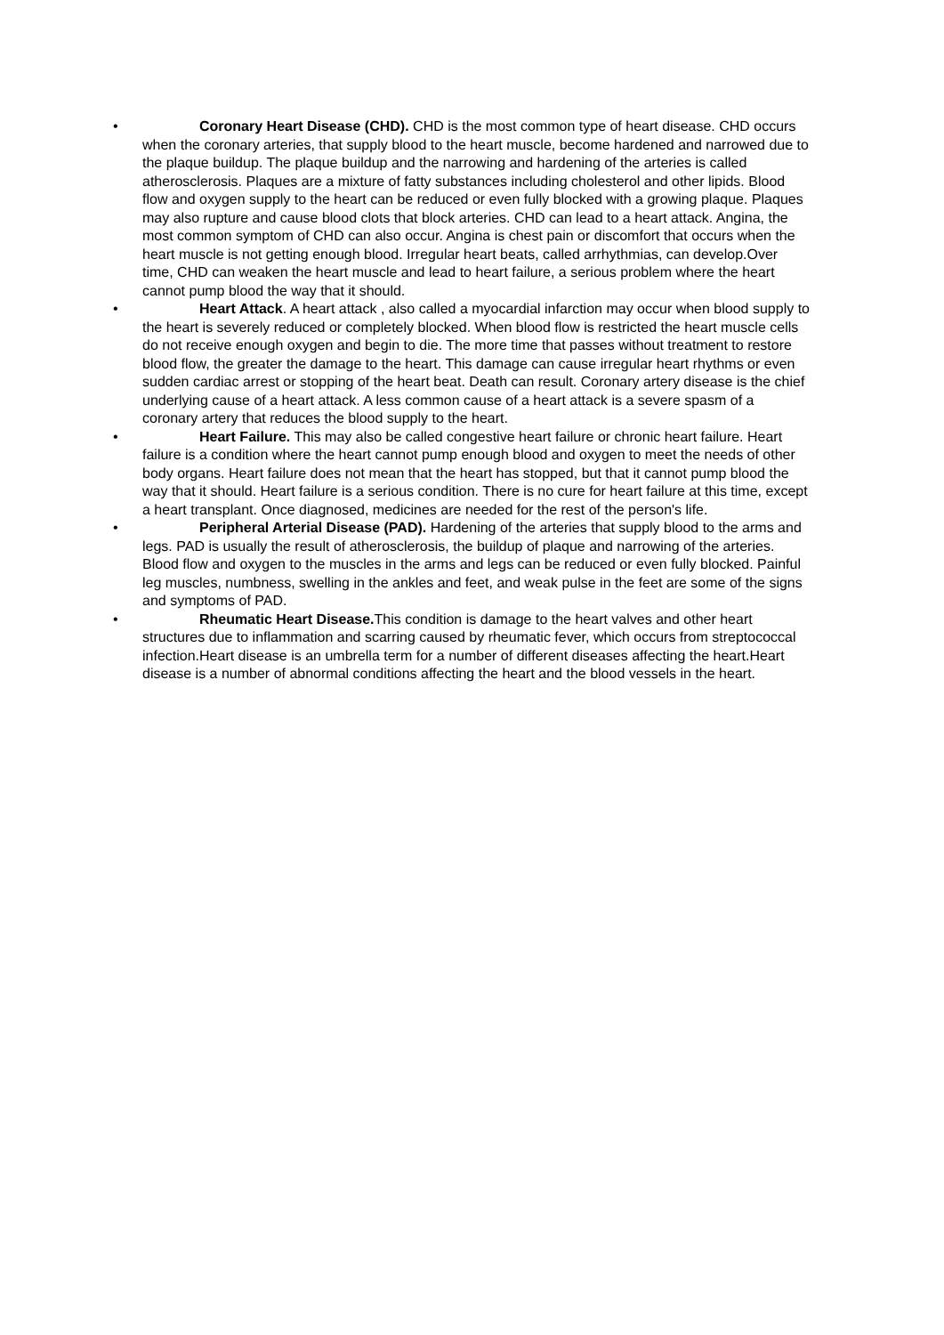• Coronary Heart Disease (CHD). CHD is the most common type of heart disease. CHD occurs when the coronary arteries, that supply blood to the heart muscle, become hardened and narrowed due to the plaque buildup. The plaque buildup and the narrowing and hardening of the arteries is called atherosclerosis. Plaques are a mixture of fatty substances including cholesterol and other lipids. Blood flow and oxygen supply to the heart can be reduced or even fully blocked with a growing plaque. Plaques may also rupture and cause blood clots that block arteries. CHD can lead to a heart attack. Angina, the most common symptom of CHD can also occur. Angina is chest pain or discomfort that occurs when the heart muscle is not getting enough blood. Irregular heart beats, called arrhythmias, can develop.Over time, CHD can weaken the heart muscle and lead to heart failure, a serious problem where the heart cannot pump blood the way that it should.
• Heart Attack. A heart attack , also called a myocardial infarction may occur when blood supply to the heart is severely reduced or completely blocked. When blood flow is restricted the heart muscle cells do not receive enough oxygen and begin to die. The more time that passes without treatment to restore blood flow, the greater the damage to the heart. This damage can cause irregular heart rhythms or even sudden cardiac arrest or stopping of the heart beat. Death can result. Coronary artery disease is the chief underlying cause of a heart attack. A less common cause of a heart attack is a severe spasm of a coronary artery that reduces the blood supply to the heart.
• Heart Failure. This may also be called congestive heart failure or chronic heart failure. Heart failure is a condition where the heart cannot pump enough blood and oxygen to meet the needs of other body organs. Heart failure does not mean that the heart has stopped, but that it cannot pump blood the way that it should. Heart failure is a serious condition. There is no cure for heart failure at this time, except a heart transplant. Once diagnosed, medicines are needed for the rest of the person's life.
• Peripheral Arterial Disease (PAD). Hardening of the arteries that supply blood to the arms and legs. PAD is usually the result of atherosclerosis, the buildup of plaque and narrowing of the arteries. Blood flow and oxygen to the muscles in the arms and legs can be reduced or even fully blocked. Painful leg muscles, numbness, swelling in the ankles and feet, and weak pulse in the feet are some of the signs and symptoms of PAD.
• Rheumatic Heart Disease. This condition is damage to the heart valves and other heart structures due to inflammation and scarring caused by rheumatic fever, which occurs from streptococcal infection.Heart disease is an umbrella term for a number of different diseases affecting the heart.Heart disease is a number of abnormal conditions affecting the heart and the blood vessels in the heart.